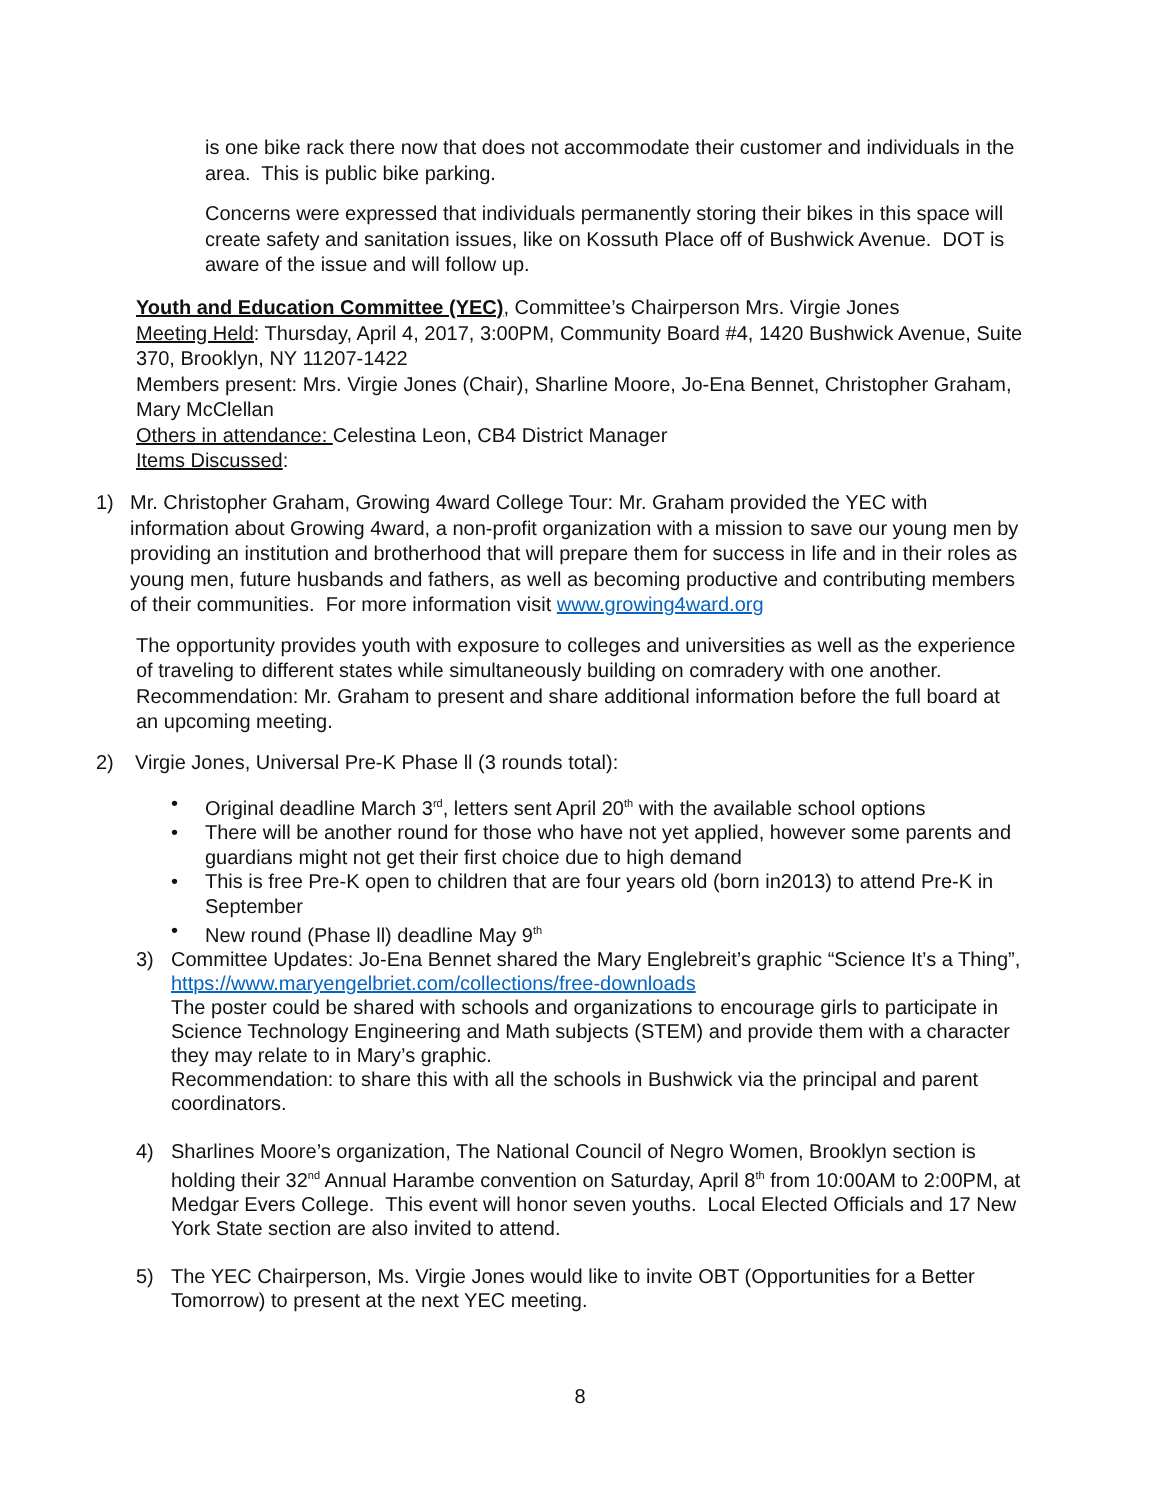is one bike rack there now that does not accommodate their customer and individuals in the area. This is public bike parking.
Concerns were expressed that individuals permanently storing their bikes in this space will create safety and sanitation issues, like on Kossuth Place off of Bushwick Avenue. DOT is aware of the issue and will follow up.
Youth and Education Committee (YEC), Committee’s Chairperson Mrs. Virgie Jones
Meeting Held: Thursday, April 4, 2017, 3:00PM, Community Board #4, 1420 Bushwick Avenue, Suite 370, Brooklyn, NY 11207-1422
Members present: Mrs. Virgie Jones (Chair), Sharline Moore, Jo-Ena Bennet, Christopher Graham, Mary McClellan
Others in attendance: Celestina Leon, CB4 District Manager
Items Discussed:
1) Mr. Christopher Graham, Growing 4ward College Tour: Mr. Graham provided the YEC with information about Growing 4ward, a non-profit organization with a mission to save our young men by providing an institution and brotherhood that will prepare them for success in life and in their roles as young men, future husbands and fathers, as well as becoming productive and contributing members of their communities. For more information visit www.growing4ward.org
The opportunity provides youth with exposure to colleges and universities as well as the experience of traveling to different states while simultaneously building on comradery with one another.
Recommendation: Mr. Graham to present and share additional information before the full board at an upcoming meeting.
2) Virgie Jones, Universal Pre-K Phase ll (3 rounds total):
• Original deadline March 3<sup>rd</sup>, letters sent April 20<sup>th</sup> with the available school options
• There will be another round for those who have not yet applied, however some parents and guardians might not get their first choice due to high demand
• This is free Pre-K open to children that are four years old (born in2013) to attend Pre-K in September
• New round (Phase ll) deadline May 9<sup>th</sup>
3) Committee Updates: Jo-Ena Bennet shared the Mary Englebreit’s graphic “Science It’s a Thing”, https://www.maryengelbriet.com/collections/free-downloads
The poster could be shared with schools and organizations to encourage girls to participate in Science Technology Engineering and Math subjects (STEM) and provide them with a character they may relate to in Mary’s graphic.
Recommendation: to share this with all the schools in Bushwick via the principal and parent coordinators.
4) Sharlines Moore’s organization, The National Council of Negro Women, Brooklyn section is holding their 32<sup>nd</sup> Annual Harambe convention on Saturday, April 8<sup>th</sup> from 10:00AM to 2:00PM, at Medgar Evers College. This event will honor seven youths. Local Elected Officials and 17 New York State section are also invited to attend.
5) The YEC Chairperson, Ms. Virgie Jones would like to invite OBT (Opportunities for a Better Tomorrow) to present at the next YEC meeting.
8